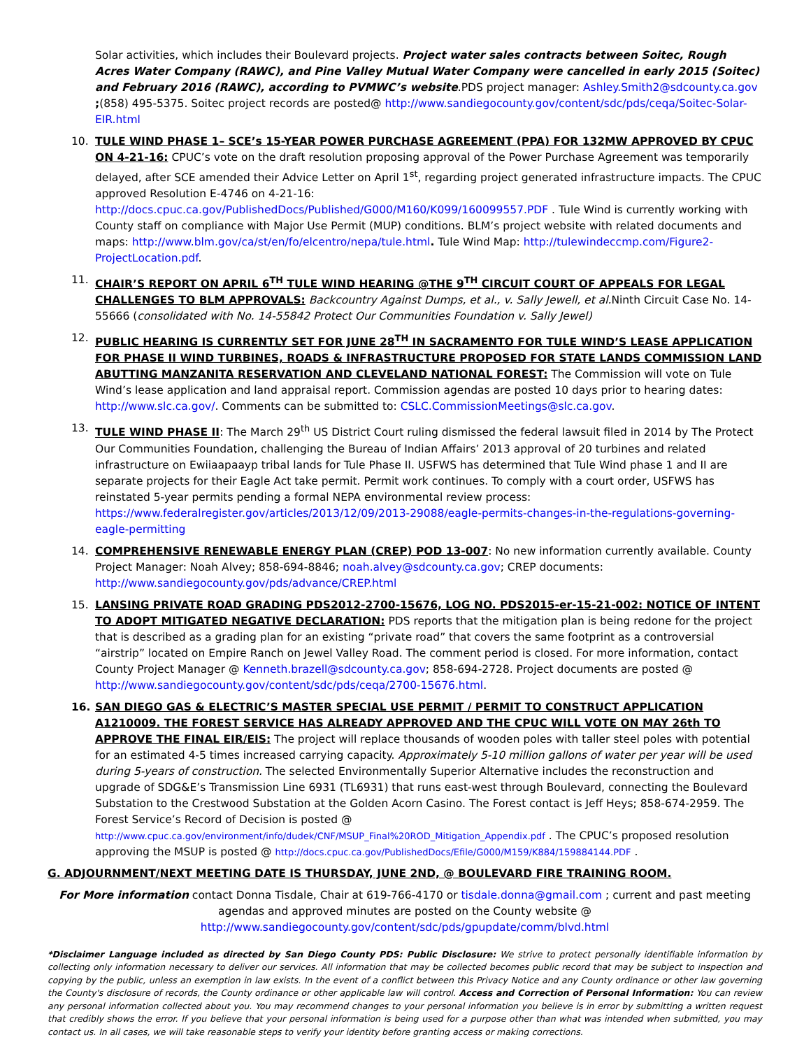Solar activities, which includes their Boulevard projects. Project water sales contracts between Soitec, Rough Acres Water Company (RAWC), and Pine Valley Mutual Water Company were cancelled in early 2015 (Soitec) and February 2016 (RAWC), according to PVMWC’s website.PDS project manager: Ashley.Smith2@sdcounty.ca.gov ;(858) 495-5375. Soitec project records are posted@ http://www.sandiegocounty.gov/content/sdc/pds/ceqa/Soitec-Solar-EIR.html
10. TULE WIND PHASE 1– SCE’s 15-YEAR POWER PURCHASE AGREEMENT (PPA) FOR 132MW APPROVED BY CPUC ON 4-21-16: CPUC’s vote on the draft resolution proposing approval of the Power Purchase Agreement was temporarily delayed, after SCE amended their Advice Letter on April 1<sup>st</sup>, regarding project generated infrastructure impacts. The CPUC approved Resolution E-4746 on 4-21-16: http://docs.cpuc.ca.gov/PublishedDocs/Published/G000/M160/K099/160099557.PDF . Tule Wind is currently working with County staff on compliance with Major Use Permit (MUP) conditions. BLM’s project website with related documents and maps: http://www.blm.gov/ca/st/en/fo/elcentro/nepa/tule.html. Tule Wind Map: http://tulewindeccmp.com/Figure2-ProjectLocation.pdf.
11. CHAIR’S REPORT ON APRIL 6<sup>TH</sup> TULE WIND HEARING @THE 9<sup>TH</sup> CIRCUIT COURT OF APPEALS FOR LEGAL CHALLENGES TO BLM APPROVALS: Backcountry Against Dumps, et al., v. Sally Jewell, et al. Ninth Circuit Case No. 14-55666 (consolidated with No. 14-55842 Protect Our Communities Foundation v. Sally Jewel)
12. PUBLIC HEARING IS CURRENTLY SET FOR JUNE 28<sup>TH</sup> IN SACRAMENTO FOR TULE WIND’S LEASE APPLICATION FOR PHASE II WIND TURBINES, ROADS & INFRASTRUCTURE PROPOSED FOR STATE LANDS COMMISSION LAND ABUTTING MANZANITA RESERVATION AND CLEVELAND NATIONAL FOREST: The Commission will vote on Tule Wind’s lease application and land appraisal report. Commission agendas are posted 10 days prior to hearing dates: http://www.slc.ca.gov/. Comments can be submitted to: CSLC.CommissionMeetings@slc.ca.gov.
13. TULE WIND PHASE II: The March 29<sup>th</sup> US District Court ruling dismissed the federal lawsuit filed in 2014 by The Protect Our Communities Foundation, challenging the Bureau of Indian Affairs’ 2013 approval of 20 turbines and related infrastructure on Ewiiaapaayp tribal lands for Tule Phase II. USFWS has determined that Tule Wind phase 1 and II are separate projects for their Eagle Act take permit. Permit work continues. To comply with a court order, USFWS has reinstated 5-year permits pending a formal NEPA environmental review process: https://www.federalregister.gov/articles/2013/12/09/2013-29088/eagle-permits-changes-in-the-regulations-governing-eagle-permitting
14. COMPREHENSIVE RENEWABLE ENERGY PLAN (CREP) POD 13-007: No new information currently available. County Project Manager: Noah Alvey; 858-694-8846; noah.alvey@sdcounty.ca.gov; CREP documents: http://www.sandiegocounty.gov/pds/advance/CREP.html
15. LANSING PRIVATE ROAD GRADING PDS2012-2700-15676, LOG NO. PDS2015-er-15-21-002: NOTICE OF INTENT TO ADOPT MITIGATED NEGATIVE DECLARATION: PDS reports that the mitigation plan is being redone for the project that is described as a grading plan for an existing “private road” that covers the same footprint as a controversial “airstrip” located on Empire Ranch on Jewel Valley Road. The comment period is closed. For more information, contact County Project Manager @ Kenneth.brazell@sdcounty.ca.gov; 858-694-2728. Project documents are posted @ http://www.sandiegocounty.gov/content/sdc/pds/ceqa/2700-15676.html.
16. SAN DIEGO GAS & ELECTRIC’S MASTER SPECIAL USE PERMIT / PERMIT TO CONSTRUCT APPLICATION A1210009. THE FOREST SERVICE HAS ALREADY APPROVED AND THE CPUC WILL VOTE ON MAY 26th TO APPROVE THE FINAL EIR/EIS: The project will replace thousands of wooden poles with taller steel poles with potential for an estimated 4-5 times increased carrying capacity. Approximately 5-10 million gallons of water per year will be used during 5-years of construction. The selected Environmentally Superior Alternative includes the reconstruction and upgrade of SDG&E’s Transmission Line 6931 (TL6931) that runs east-west through Boulevard, connecting the Boulevard Substation to the Crestwood Substation at the Golden Acorn Casino. The Forest contact is Jeff Heys; 858-674-2959. The Forest Service’s Record of Decision is posted @ http://www.cpuc.ca.gov/environment/info/dudek/CNF/MSUP_Final%20ROD_Mitigation_Appendix.pdf . The CPUC’s proposed resolution approving the MSUP is posted @ http://docs.cpuc.ca.gov/PublishedDocs/Efile/G000/M159/K884/159884144.PDF .
G. ADJOURNMENT/NEXT MEETING DATE IS THURSDAY, JUNE 2ND, @ BOULEVARD FIRE TRAINING ROOM.
For More information contact Donna Tisdale, Chair at 619-766-4170 or tisdale.donna@gmail.com ; current and past meeting agendas and approved minutes are posted on the County website @
http://www.sandiegocounty.gov/content/sdc/pds/gpupdate/comm/blvd.html
*Disclaimer Language included as directed by San Diego County PDS: Public Disclosure: We strive to protect personally identifiable information by collecting only information necessary to deliver our services. All information that may be collected becomes public record that may be subject to inspection and copying by the public, unless an exemption in law exists. In the event of a conflict between this Privacy Notice and any County ordinance or other law governing the County's disclosure of records, the County ordinance or other applicable law will control. Access and Correction of Personal Information: You can review any personal information collected about you. You may recommend changes to your personal information you believe is in error by submitting a written request that credibly shows the error. If you believe that your personal information is being used for a purpose other than what was intended when submitted, you may contact us. In all cases, we will take reasonable steps to verify your identity before granting access or making corrections.